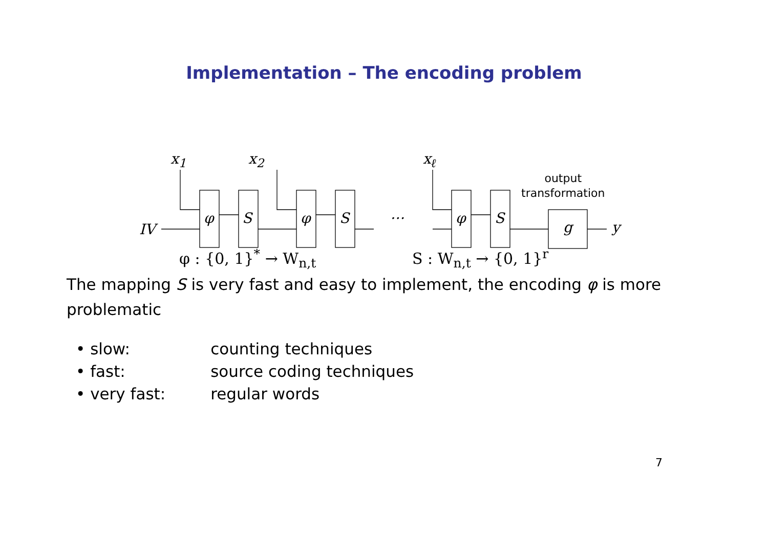Implementation – The encoding problem
IV
x<sub>1</sub> x<sub>2</sub> x<sub>ℓ</sub>
φ S φ S … φ S
g y
output
transformation
φ : {0, 1}<sup>*</sup> → W<sub>n,t</sub> S : W<sub>n,t</sub> → {0, 1}<sup>r</sup>
The mapping S is very fast and easy to implement, the encoding φ is more problematic
• slow: counting techniques
• fast: source coding techniques
• very fast: regular words
7